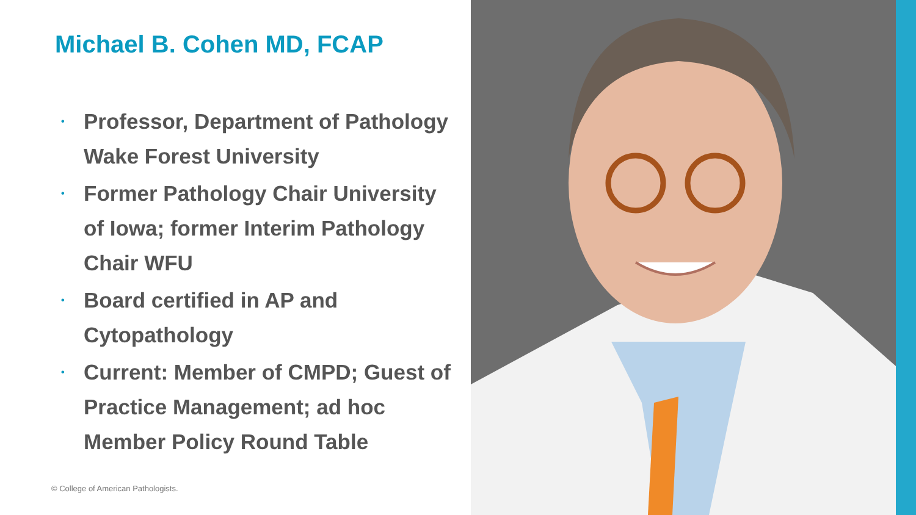Michael B. Cohen MD, FCAP
• Professor, Department of Pathology Wake Forest University
• Former Pathology Chair University of Iowa; former Interim Pathology Chair WFU
• Board certified in AP and Cytopathology
• Current: Member of CMPD; Guest of Practice Management; ad hoc Member Policy Round Table
© College of American Pathologists.